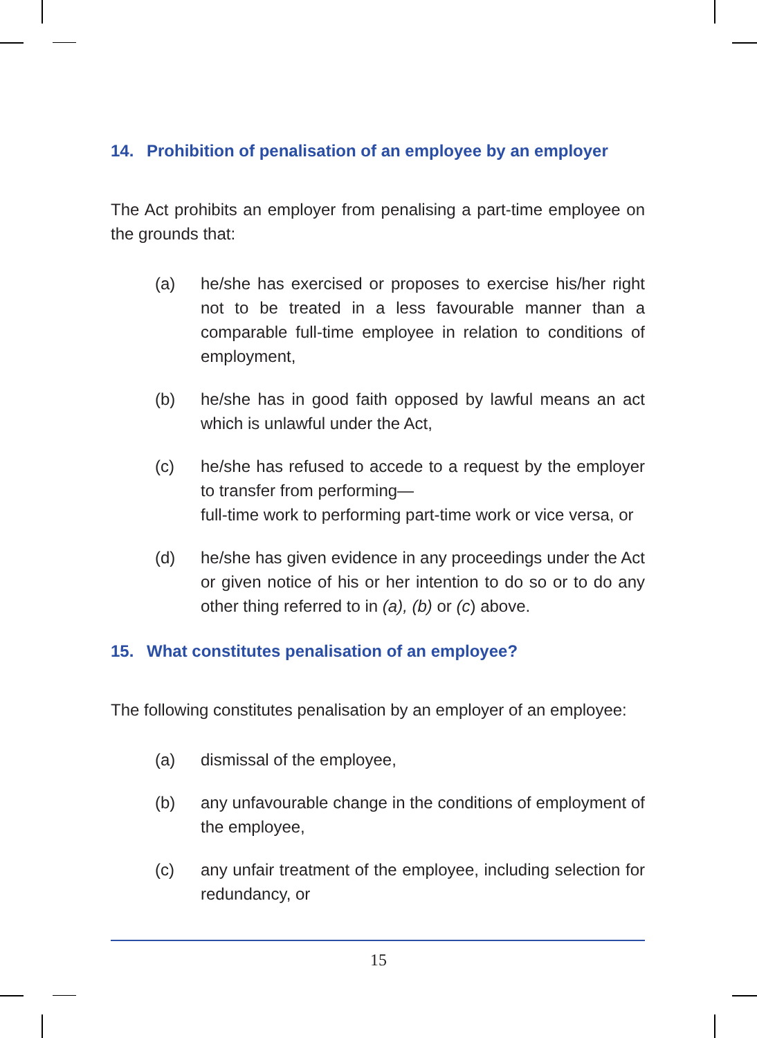14. Prohibition of penalisation of an employee by an employer
The Act prohibits an employer from penalising a part-time employee on the grounds that:
(a) he/she has exercised or proposes to exercise his/her right not to be treated in a less favourable manner than a comparable full-time employee in relation to conditions of employment,
(b) he/she has in good faith opposed by lawful means an act which is unlawful under the Act,
(c) he/she has refused to accede to a request by the employer to transfer from performing—
full-time work to performing part-time work or vice versa, or
(d) he/she has given evidence in any proceedings under the Act or given notice of his or her intention to do so or to do any other thing referred to in (a), (b) or (c) above.
15. What constitutes penalisation of an employee?
The following constitutes penalisation by an employer of an employee:
(a) dismissal of the employee,
(b) any unfavourable change in the conditions of employment of the employee,
(c) any unfair treatment of the employee, including selection for redundancy, or
15